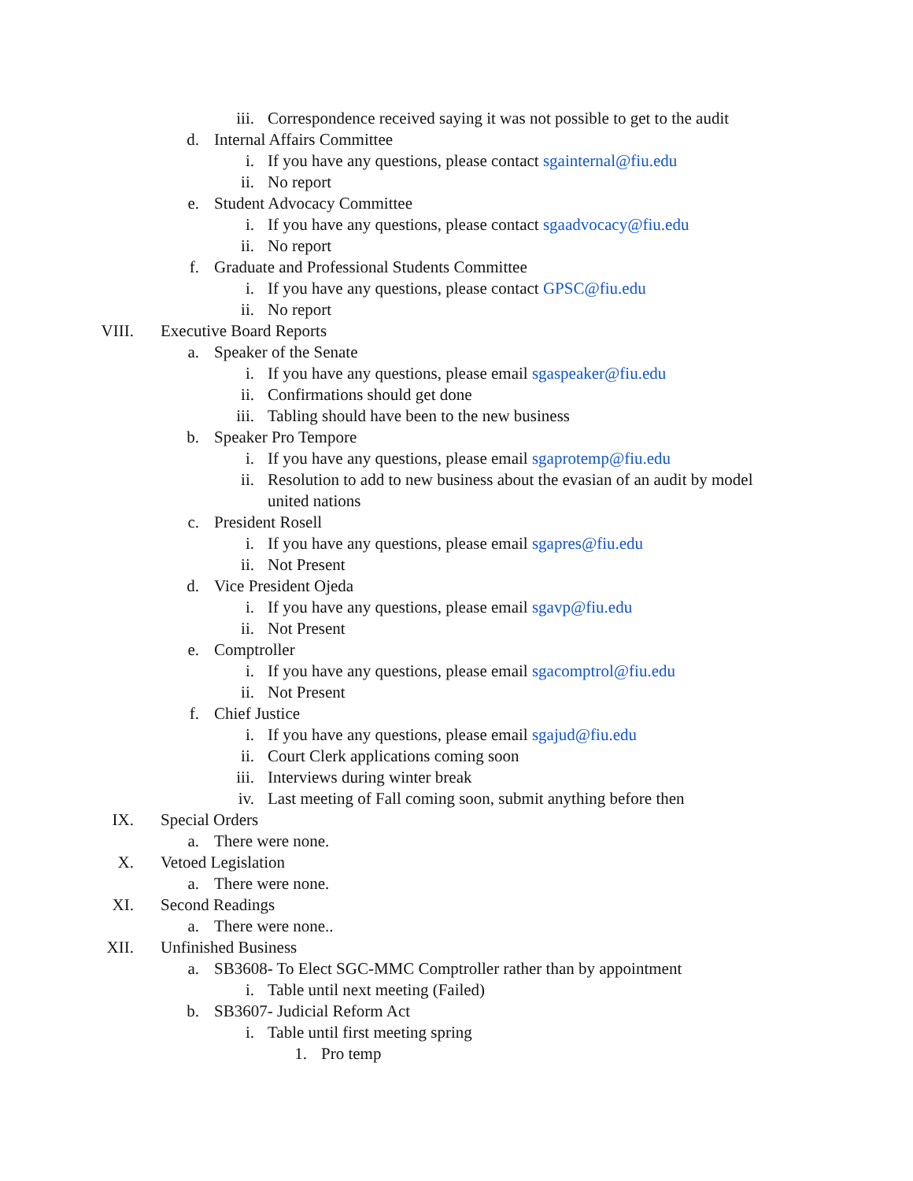iii. Correspondence received saying it was not possible to get to the audit
d. Internal Affairs Committee
i. If you have any questions, please contact sgainternal@fiu.edu
ii. No report
e. Student Advocacy Committee
i. If you have any questions, please contact sgaadvocacy@fiu.edu
ii. No report
f. Graduate and Professional Students Committee
i. If you have any questions, please contact GPSC@fiu.edu
ii. No report
VIII. Executive Board Reports
a. Speaker of the Senate
i. If you have any questions, please email sgaspeaker@fiu.edu
ii. Confirmations should get done
iii. Tabling should have been to the new business
b. Speaker Pro Tempore
i. If you have any questions, please email sgaprotemp@fiu.edu
ii. Resolution to add to new business about the evasian of an audit by model united nations
c. President Rosell
i. If you have any questions, please email sgapres@fiu.edu
ii. Not Present
d. Vice President Ojeda
i. If you have any questions, please email sgavp@fiu.edu
ii. Not Present
e. Comptroller
i. If you have any questions, please email sgacomptrol@fiu.edu
ii. Not Present
f. Chief Justice
i. If you have any questions, please email sgajud@fiu.edu
ii. Court Clerk applications coming soon
iii. Interviews during winter break
iv. Last meeting of Fall coming soon, submit anything before then
IX. Special Orders
a. There were none.
X. Vetoed Legislation
a. There were none.
XI. Second Readings
a. There were none..
XII. Unfinished Business
a. SB3608- To Elect SGC-MMC Comptroller rather than by appointment
i. Table until next meeting (Failed)
b. SB3607- Judicial Reform Act
i. Table until first meeting spring
1. Pro temp